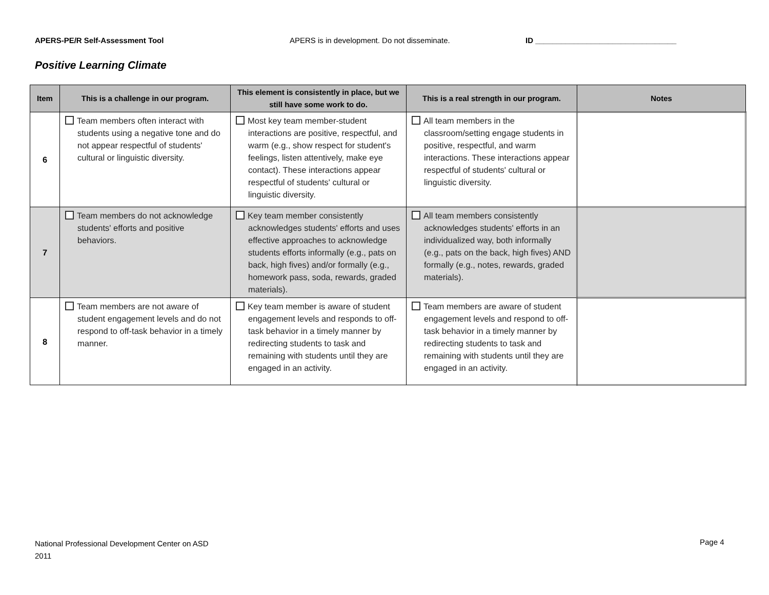APERS-PE/R Self-Assessment Tool APERS is in development. Do not disseminate. ID _________________________________
Positive Learning Climate
| Item | This is a challenge in our program. | This element is consistently in place, but we still have some work to do. | This is a real strength in our program. | Notes |
| --- | --- | --- | --- | --- |
| 6 | Team members often interact with students using a negative tone and do not appear respectful of students' cultural or linguistic diversity. | Most key team member-student interactions are positive, respectful, and warm (e.g., show respect for student's feelings, listen attentively, make eye contact). These interactions appear respectful of students' cultural or linguistic diversity. | All team members in the classroom/setting engage students in positive, respectful, and warm interactions. These interactions appear respectful of students' cultural or linguistic diversity. | |
| 7 | Team members do not acknowledge students' efforts and positive behaviors. | Key team member consistently acknowledges students' efforts and uses effective approaches to acknowledge students efforts informally (e.g., pats on back, high fives) and/or formally (e.g., homework pass, soda, rewards, graded materials). | All team members consistently acknowledges students' efforts in an individualized way, both informally (e.g., pats on the back, high fives) AND formally (e.g., notes, rewards, graded materials). | |
| 8 | Team members are not aware of student engagement levels and do not respond to off-task behavior in a timely manner. | Key team member is aware of student engagement levels and responds to off-task behavior in a timely manner by redirecting students to task and remaining with students until they are engaged in an activity. | Team members are aware of student engagement levels and respond to off-task behavior in a timely manner by redirecting students to task and remaining with students until they are engaged in an activity. | |
National Professional Development Center on ASD
2011
Page 4